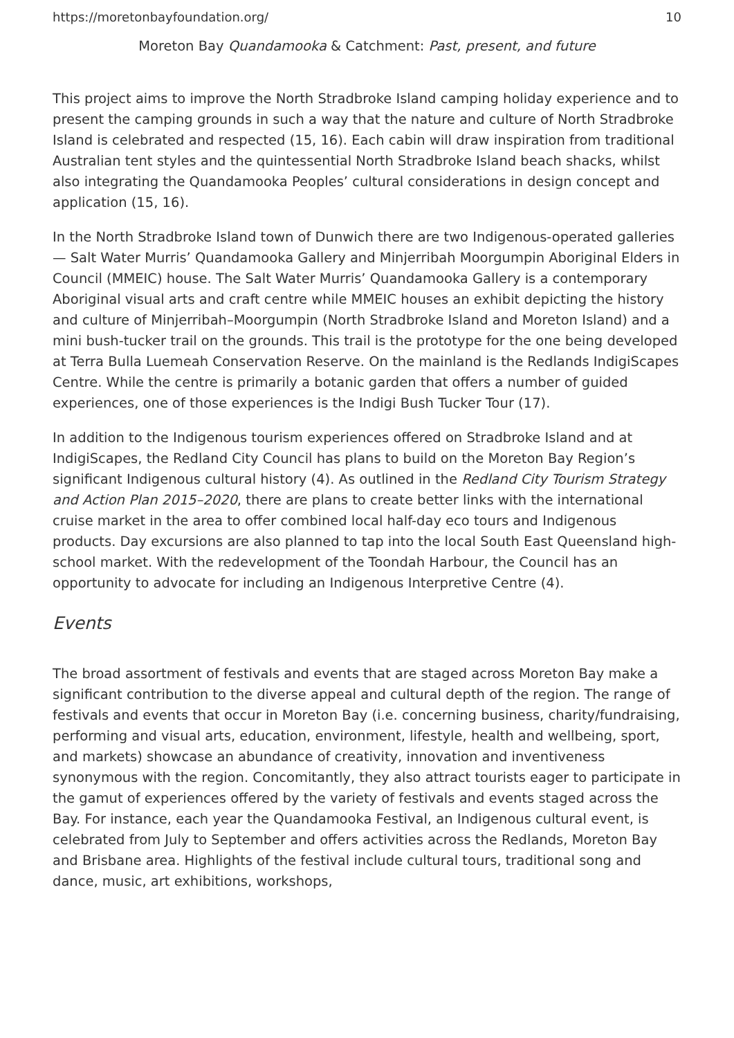https://moretonbayfoundation.org/ 10
Moreton Bay Quandamooka & Catchment: Past, present, and future
This project aims to improve the North Stradbroke Island camping holiday experience and to present the camping grounds in such a way that the nature and culture of North Stradbroke Island is celebrated and respected (15, 16). Each cabin will draw inspiration from traditional Australian tent styles and the quintessential North Stradbroke Island beach shacks, whilst also integrating the Quandamooka Peoples’ cultural considerations in design concept and application (15, 16).
In the North Stradbroke Island town of Dunwich there are two Indigenous-operated galleries — Salt Water Murris’ Quandamooka Gallery and Minjerribah Moorgumpin Aboriginal Elders in Council (MMEIC) house. The Salt Water Murris’ Quandamooka Gallery is a contemporary Aboriginal visual arts and craft centre while MMEIC houses an exhibit depicting the history and culture of Minjerribah–Moorgumpin (North Stradbroke Island and Moreton Island) and a mini bush-tucker trail on the grounds. This trail is the prototype for the one being developed at Terra Bulla Luemeah Conservation Reserve. On the mainland is the Redlands IndigiScapes Centre. While the centre is primarily a botanic garden that offers a number of guided experiences, one of those experiences is the Indigi Bush Tucker Tour (17).
In addition to the Indigenous tourism experiences offered on Stradbroke Island and at IndigiScapes, the Redland City Council has plans to build on the Moreton Bay Region’s significant Indigenous cultural history (4). As outlined in the Redland City Tourism Strategy and Action Plan 2015–2020, there are plans to create better links with the international cruise market in the area to offer combined local half-day eco tours and Indigenous products. Day excursions are also planned to tap into the local South East Queensland high-school market. With the redevelopment of the Toondah Harbour, the Council has an opportunity to advocate for including an Indigenous Interpretive Centre (4).
Events
The broad assortment of festivals and events that are staged across Moreton Bay make a significant contribution to the diverse appeal and cultural depth of the region. The range of festivals and events that occur in Moreton Bay (i.e. concerning business, charity/fundraising, performing and visual arts, education, environment, lifestyle, health and wellbeing, sport, and markets) showcase an abundance of creativity, innovation and inventiveness synonymous with the region. Concomitantly, they also attract tourists eager to participate in the gamut of experiences offered by the variety of festivals and events staged across the Bay. For instance, each year the Quandamooka Festival, an Indigenous cultural event, is celebrated from July to September and offers activities across the Redlands, Moreton Bay and Brisbane area. Highlights of the festival include cultural tours, traditional song and dance, music, art exhibitions, workshops,